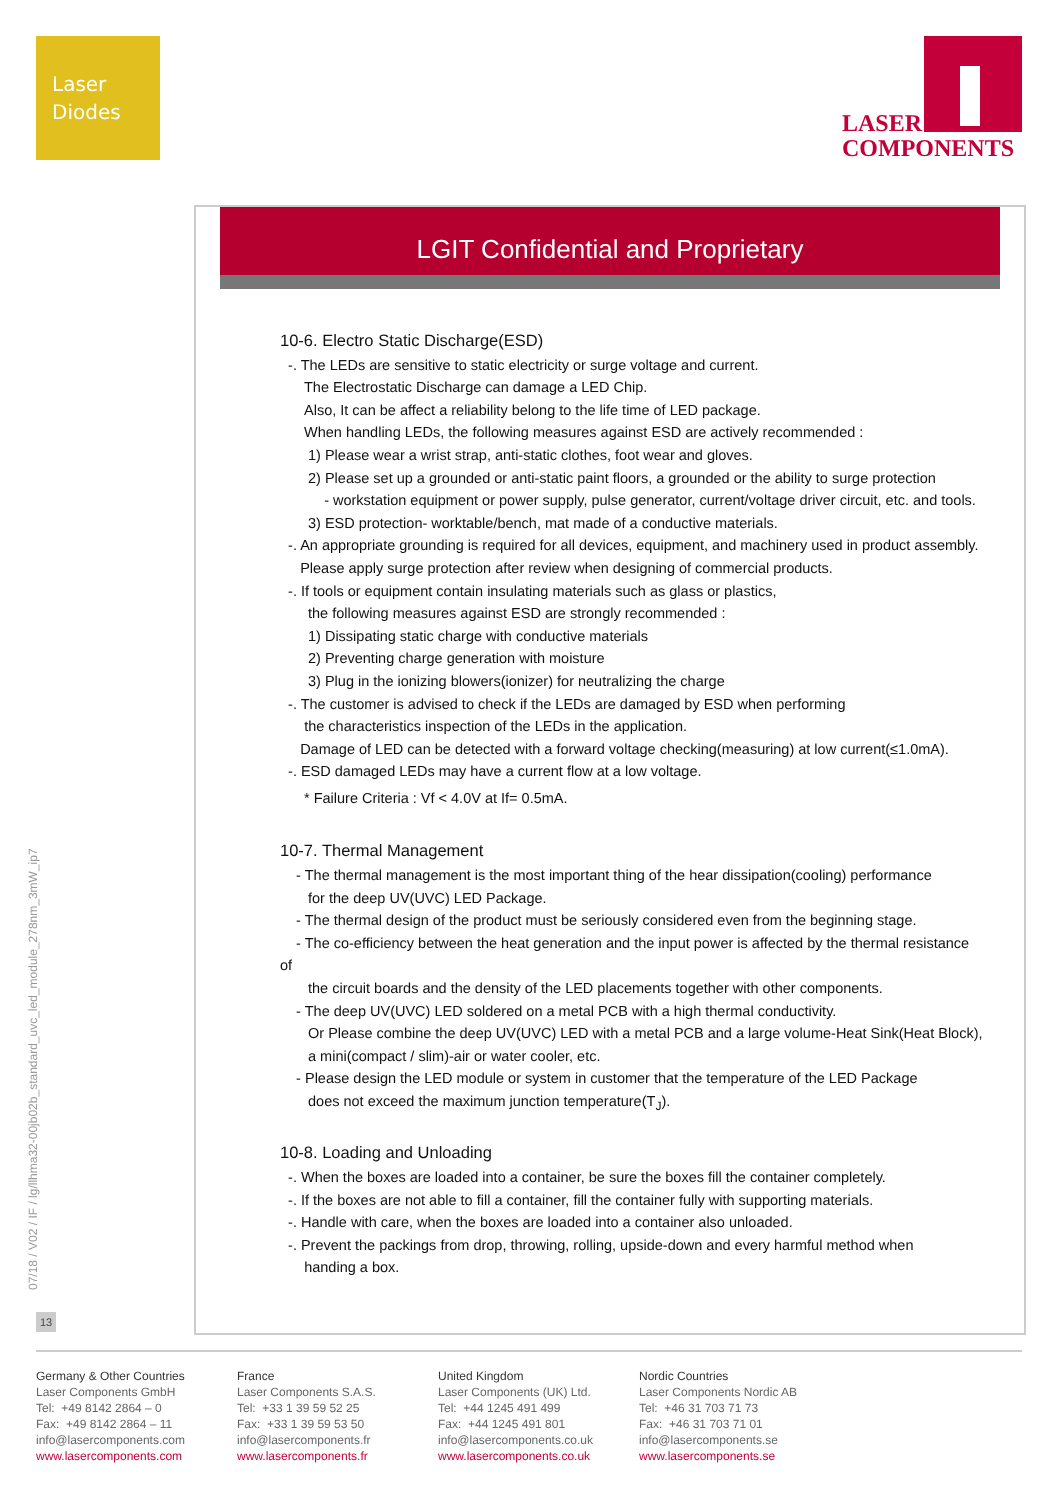Laser
Diodes
LASER
COMPONENTS
LGIT Confidential and Proprietary
10-6. Electro Static Discharge(ESD)
-. The LEDs are sensitive to static electricity or surge voltage and current.
The Electrostatic Discharge can damage a LED Chip.
Also, It can be affect a reliability belong to the life time of LED package.
When handling LEDs, the following measures against ESD are actively recommended :
1) Please wear a wrist strap, anti-static clothes, foot wear and gloves.
2) Please set up a grounded or anti-static paint floors, a grounded or the ability to surge protection
- workstation equipment or power supply, pulse generator, current/voltage driver circuit, etc. and tools.
3) ESD protection- worktable/bench, mat made of a conductive materials.
-. An appropriate grounding is required for all devices, equipment, and machinery used in product assembly.
Please apply surge protection after review when designing of commercial products.
-. If tools or equipment contain insulating materials such as glass or plastics,
the following measures against ESD are strongly recommended :
1) Dissipating static charge with conductive materials
2) Preventing charge generation with moisture
3) Plug in the ionizing blowers(ionizer) for neutralizing the charge
-. The customer is advised to check if the LEDs are damaged by ESD when performing
the characteristics inspection of the LEDs in the application.
Damage of LED can be detected with a forward voltage checking(measuring) at low current(≤1.0mA).
-. ESD damaged LEDs may have a current flow at a low voltage.
* Failure Criteria : Vf < 4.0V at If= 0.5mA.
10-7. Thermal Management
- The thermal management is the most important thing of the hear dissipation(cooling) performance
for the deep UV(UVC) LED Package.
- The thermal design of the product must be seriously considered even from the beginning stage.
- The co-efficiency between the heat generation and the input power is affected by the thermal resistance of
the circuit boards and the density of the LED placements together with other components.
- The deep UV(UVC) LED soldered on a metal PCB with a high thermal conductivity.
Or Please combine the deep UV(UVC) LED with a metal PCB and a large volume-Heat Sink(Heat Block),
a mini(compact / slim)-air or water cooler, etc.
- Please design the LED module or system in customer that the temperature of the LED Package
does not exceed the maximum junction temperature(T<sub>J</sub>).
10-8. Loading and Unloading
-. When the boxes are loaded into a container, be sure the boxes fill the container completely.
-. If the boxes are not able to fill a container, fill the container fully with supporting materials.
-. Handle with care, when the boxes are loaded into a container also unloaded.
-. Prevent the packings from drop, throwing, rolling, upside-down and every harmful method when
handing a box.
07/18 / V02 / IF / lg/llhma32-00jb02b_standard_uvc_led_module_278nm_3mW_ip7
13
Germany & Other Countries
Laser Components GmbH
Tel: +49 8142 2864 – 0
Fax: +49 8142 2864 – 11
info@lasercomponents.com
www.lasercomponents.com
France
Laser Components S.A.S.
Tel: +33 1 39 59 52 25
Fax: +33 1 39 59 53 50
info@lasercomponents.fr
www.lasercomponents.fr
United Kingdom
Laser Components (UK) Ltd.
Tel: +44 1245 491 499
Fax: +44 1245 491 801
info@lasercomponents.co.uk
www.lasercomponents.co.uk
Nordic Countries
Laser Components Nordic AB
Tel: +46 31 703 71 73
Fax: +46 31 703 71 01
info@lasercomponents.se
www.lasercomponents.se